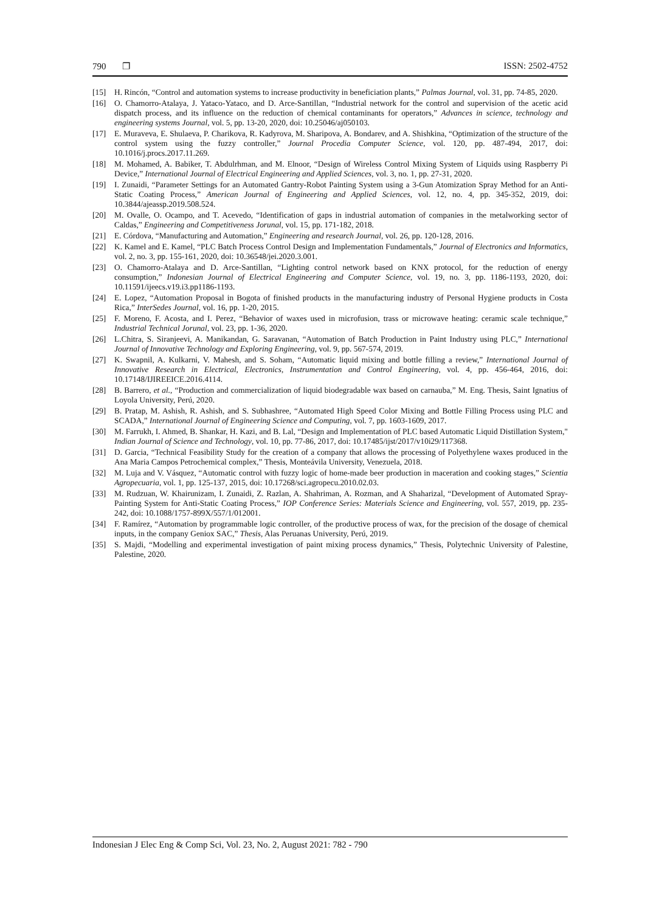790 ❐ ISSN: 2502-4752
[15] H. Rincón, “Control and automation systems to increase productivity in beneficiation plants,” Palmas Journal, vol. 31, pp. 74-85, 2020.
[16] O. Chamorro-Atalaya, J. Yataco-Yataco, and D. Arce-Santillan, “Industrial network for the control and supervision of the acetic acid dispatch process, and its influence on the reduction of chemical contaminants for operators,” Advances in science, technology and engineering systems Journal, vol. 5, pp. 13-20, 2020, doi: 10.25046/aj050103.
[17] E. Muraveva, E. Shulaeva, P. Charikova, R. Kadyrova, M. Sharipova, A. Bondarev, and A. Shishkina, “Optimization of the structure of the control system using the fuzzy controller,” Journal Procedia Computer Science, vol. 120, pp. 487-494, 2017, doi: 10.1016/j.procs.2017.11.269.
[18] M. Mohamed, A. Babiker, T. Abdulrhman, and M. Elnoor, “Design of Wireless Control Mixing System of Liquids using Raspberry Pi Device,” International Journal of Electrical Engineering and Applied Sciences, vol. 3, no. 1, pp. 27-31, 2020.
[19] I. Zunaidi, “Parameter Settings for an Automated Gantry-Robot Painting System using a 3-Gun Atomization Spray Method for an Anti- Static Coating Process,” American Journal of Engineering and Applied Sciences, vol. 12, no. 4, pp. 345-352, 2019, doi: 10.3844/ajeassp.2019.508.524.
[20] M. Ovalle, O. Ocampo, and T. Acevedo, “Identification of gaps in industrial automation of companies in the metalworking sector of Caldas,” Engineering and Competitiveness Jorunal, vol. 15, pp. 171-182, 2018.
[21] E. Córdova, “Manufacturing and Automation,” Engineering and research Journal, vol. 26, pp. 120-128, 2016.
[22] K. Kamel and E. Kamel, “PLC Batch Process Control Design and Implementation Fundamentals,” Journal of Electronics and Informatics, vol. 2, no. 3, pp. 155-161, 2020, doi: 10.36548/jei.2020.3.001.
[23] O. Chamorro-Atalaya and D. Arce-Santillan, “Lighting control network based on KNX protocol, for the reduction of energy consumption,” Indonesian Journal of Electrical Engineering and Computer Science, vol. 19, no. 3, pp. 1186-1193, 2020, doi: 10.11591/ijeecs.v19.i3.pp1186-1193.
[24] E. Lopez, “Automation Proposal in Bogota of finished products in the manufacturing industry of Personal Hygiene products in Costa Rica,” InterSedes Journal, vol. 16, pp. 1-20, 2015.
[25] F. Moreno, F. Acosta, and I. Perez, “Behavior of waxes used in microfusion, trass or microwave heating: ceramic scale technique,” Industrial Technical Jorunal, vol. 23, pp. 1-36, 2020.
[26] L.Chitra, S. Siranjeevi, A. Manikandan, G. Saravanan, “Automation of Batch Production in Paint Industry using PLC,” International Journal of Innovative Technology and Exploring Engineering, vol. 9, pp. 567-574, 2019.
[27] K. Swapnil, A. Kulkarni, V. Mahesh, and S. Soham, “Automatic liquid mixing and bottle filling a review,” International Journal of Innovative Research in Electrical, Electronics, Instrumentation and Control Engineering, vol. 4, pp. 456-464, 2016, doi: 10.17148/IJIREEICE.2016.4114.
[28] B. Barrero, et al., “Production and commercialization of liquid biodegradable wax based on carnauba,” M. Eng. Thesis, Saint Ignatius of Loyola University, Perú, 2020.
[29] B. Pratap, M. Ashish, R. Ashish, and S. Subhashree, “Automated High Speed Color Mixing and Bottle Filling Process using PLC and SCADA,” International Journal of Engineering Science and Computing, vol. 7, pp. 1603-1609, 2017.
[30] M. Farrukh, I. Ahmed, B. Shankar, H. Kazi, and B. Lal, “Design and Implementation of PLC based Automatic Liquid Distillation System," Indian Journal of Science and Technology, vol. 10, pp. 77-86, 2017, doi: 10.17485/ijst/2017/v10i29/117368.
[31] D. Garcia, “Technical Feasibility Study for the creation of a company that allows the processing of Polyethylene waxes produced in the Ana Maria Campos Petrochemical complex,” Thesis, Monteávila University, Venezuela, 2018.
[32] M. Luja and V. Vásquez, “Automatic control with fuzzy logic of home-made beer production in maceration and cooking stages,” Scientia Agropecuaria, vol. 1, pp. 125-137, 2015, doi: 10.17268/sci.agropecu.2010.02.03.
[33] M. Rudzuan, W. Khairunizam, I. Zunaidi, Z. Razlan, A. Shahriman, A. Rozman, and A Shaharizal, “Development of Automated Spray-Painting System for Anti-Static Coating Process,” IOP Conference Series: Materials Science and Engineering, vol. 557, 2019, pp. 235-242, doi: 10.1088/1757-899X/557/1/012001.
[34] F. Ramírez, “Automation by programmable logic controller, of the productive process of wax, for the precision of the dosage of chemical inputs, in the company Geniox SAC,” Thesis, Alas Peruanas University, Perú, 2019.
[35] S. Majdi, “Modelling and experimental investigation of paint mixing process dynamics,” Thesis, Polytechnic University of Palestine, Palestine, 2020.
Indonesian J Elec Eng & Comp Sci, Vol. 23, No. 2, August 2021: 782 - 790